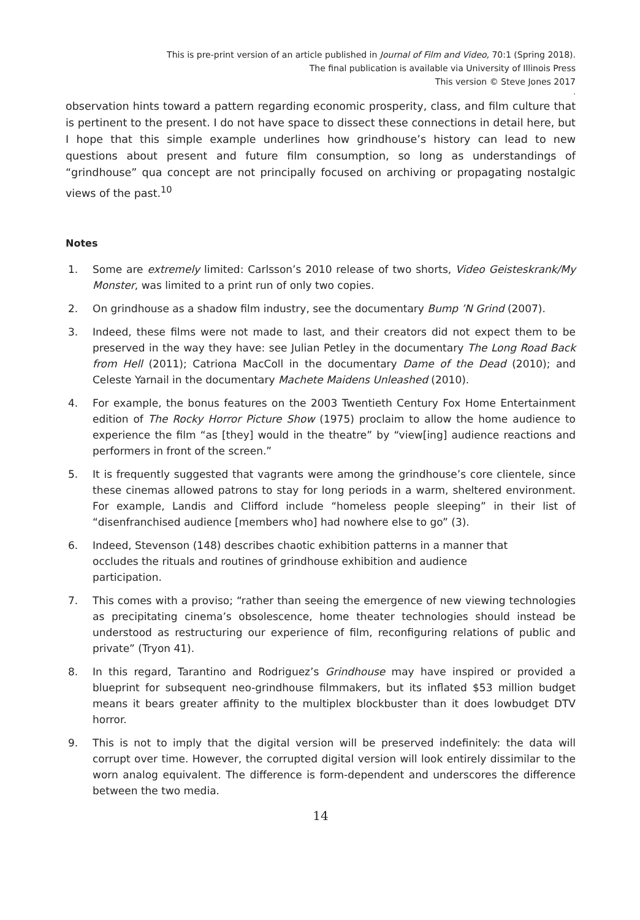This is pre-print version of an article published in Journal of Film and Video, 70:1 (Spring 2018).
The final publication is available via University of Illinois Press
This version © Steve Jones 2017
.
observation hints toward a pattern regarding economic prosperity, class, and film culture that is pertinent to the present. I do not have space to dissect these connections in detail here, but I hope that this simple example underlines how grindhouse’s history can lead to new questions about present and future film consumption, so long as understandings of “grindhouse” qua concept are not principally focused on archiving or propagating nostalgic views of the past.<sup>10</sup>
Notes
1. Some are extremely limited: Carlsson’s 2010 release of two shorts, Video Geisteskrank/My Monster, was limited to a print run of only two copies.
2. On grindhouse as a shadow film industry, see the documentary Bump ’N Grind (2007).
3. Indeed, these films were not made to last, and their creators did not expect them to be preserved in the way they have: see Julian Petley in the documentary The Long Road Back from Hell (2011); Catriona MacColl in the documentary Dame of the Dead (2010); and Celeste Yarnail in the documentary Machete Maidens Unleashed (2010).
4. For example, the bonus features on the 2003 Twentieth Century Fox Home Entertainment edition of The Rocky Horror Picture Show (1975) proclaim to allow the home audience to experience the film “as [they] would in the theatre” by “view[ing] audience reactions and performers in front of the screen.”
5. It is frequently suggested that vagrants were among the grindhouse’s core clientele, since these cinemas allowed patrons to stay for long periods in a warm, sheltered environment. For example, Landis and Clifford include “homeless people sleeping” in their list of “disenfranchised audience [members who] had nowhere else to go” (3).
6. Indeed, Stevenson (148) describes chaotic exhibition patterns in a manner that
occludes the rituals and routines of grindhouse exhibition and audience
participation.
7. This comes with a proviso; “rather than seeing the emergence of new viewing technologies as precipitating cinema’s obsolescence, home theater technologies should instead be understood as restructuring our experience of film, reconfiguring relations of public and private” (Tryon 41).
8. In this regard, Tarantino and Rodriguez’s Grindhouse may have inspired or provided a blueprint for subsequent neo-grindhouse filmmakers, but its inflated $53 million budget means it bears greater affinity to the multiplex blockbuster than it does lowbudget DTV horror.
9. This is not to imply that the digital version will be preserved indefinitely: the data will corrupt over time. However, the corrupted digital version will look entirely dissimilar to the worn analog equivalent. The difference is form-dependent and underscores the difference between the two media.
14